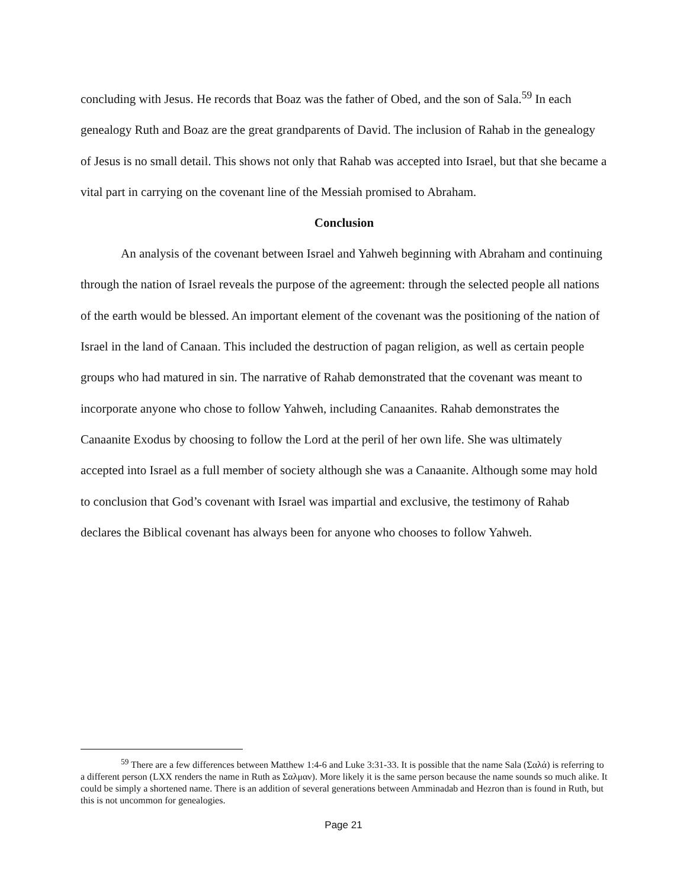concluding with Jesus. He records that Boaz was the father of Obed, and the son of Sala.<sup>59</sup> In each genealogy Ruth and Boaz are the great grandparents of David. The inclusion of Rahab in the genealogy of Jesus is no small detail. This shows not only that Rahab was accepted into Israel, but that she became a vital part in carrying on the covenant line of the Messiah promised to Abraham.
Conclusion
An analysis of the covenant between Israel and Yahweh beginning with Abraham and continuing through the nation of Israel reveals the purpose of the agreement: through the selected people all nations of the earth would be blessed. An important element of the covenant was the positioning of the nation of Israel in the land of Canaan. This included the destruction of pagan religion, as well as certain people groups who had matured in sin. The narrative of Rahab demonstrated that the covenant was meant to incorporate anyone who chose to follow Yahweh, including Canaanites. Rahab demonstrates the Canaanite Exodus by choosing to follow the Lord at the peril of her own life. She was ultimately accepted into Israel as a full member of society although she was a Canaanite. Although some may hold to conclusion that God’s covenant with Israel was impartial and exclusive, the testimony of Rahab declares the Biblical covenant has always been for anyone who chooses to follow Yahweh.
<sup>59</sup> There are a few differences between Matthew 1:4-6 and Luke 3:31-33. It is possible that the name Sala (Σαλά) is referring to a different person (LXX renders the name in Ruth as Σαλμαν). More likely it is the same person because the name sounds so much alike. It could be simply a shortened name. There is an addition of several generations between Amminadab and Hezron than is found in Ruth, but this is not uncommon for genealogies.
Page 21